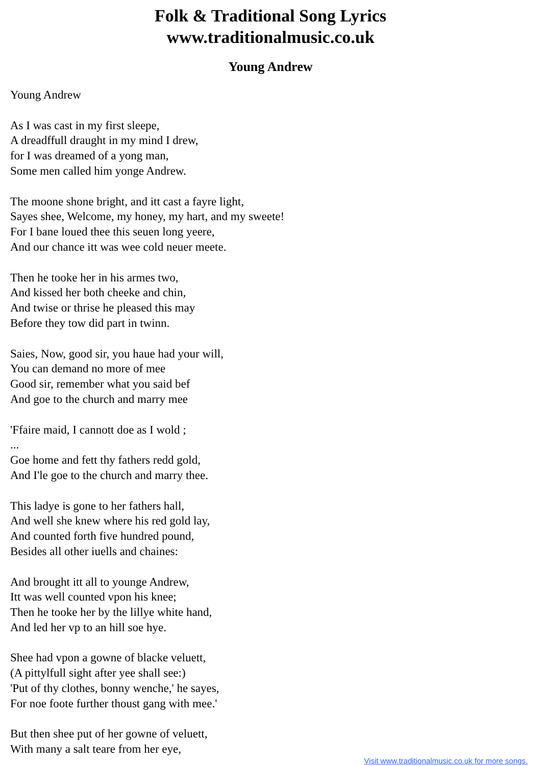Folk & Traditional Song Lyrics
www.traditionalmusic.co.uk
Young Andrew
Young Andrew As I was cast in my first sleepe, A dreadffull draught in my mind I drew, for I was dreamed of a yong man, Some men called him yonge Andrew. The moone shone bright, and itt cast a fayre light, Sayes shee, Welcome, my honey, my hart, and my sweete! For I bane loued thee this seuen long yeere, And our chance itt was wee cold neuer meete. Then he tooke her in his armes two, And kissed her both cheeke and chin, And twise or thrise he pleased this may Before they tow did part in twinn. Saies, Now, good sir, you haue had your will, You can demand no more of mee Good sir, remember what you said bef And goe to the church and marry mee 'Ffaire maid, I cannott doe as I wold ; ... Goe home and fett thy fathers redd gold, And I'le goe to the church and marry thee. This ladye is gone to her fathers hall, And well she knew where his red gold lay, And counted forth five hundred pound, Besides all other iuells and chaines: And brought itt all to younge Andrew, Itt was well counted vpon his knee; Then he tooke her by the lillye white hand, And led her vp to an hill soe hye. Shee had vpon a gowne of blacke veluett, (A pittylfull sight after yee shall see:) 'Put of thy clothes, bonny wenche,' he sayes, For noe foote further thoust gang with mee.' But then shee put of her gowne of veluett, With many a salt teare from her eye,
Visit www.traditionalmusic.co.uk for more songs.